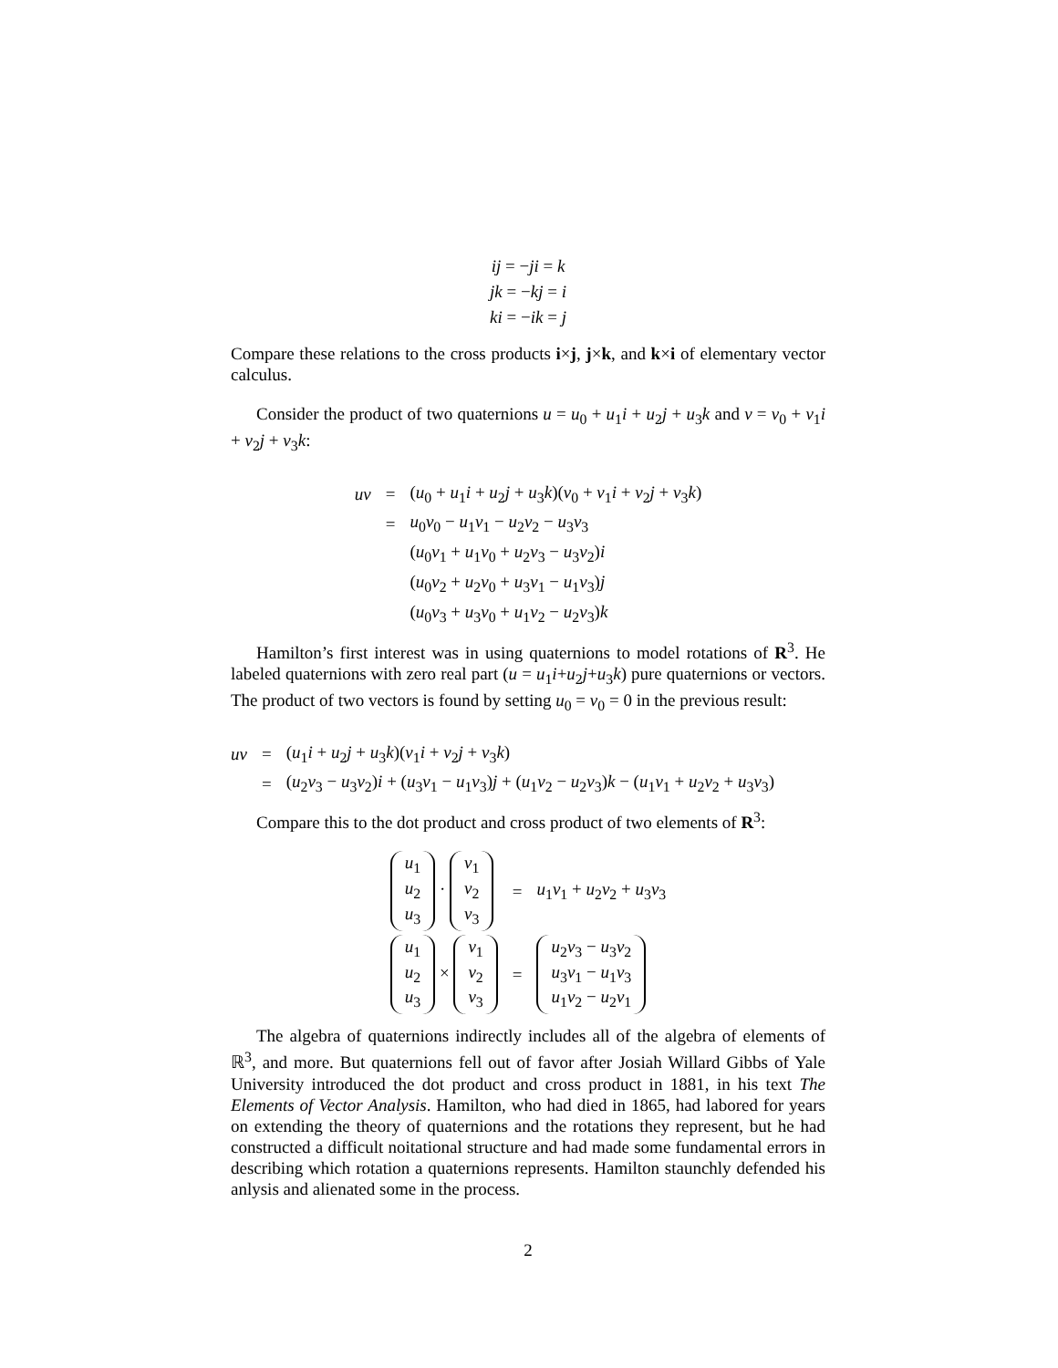ij = −ji = k
jk = −kj = i
ki = −ik = j
Compare these relations to the cross products i×j, j×k, and k×i of elementary vector calculus.
Consider the product of two quaternions u = u<sub>0</sub> + u<sub>1</sub>i + u<sub>2</sub>j + u<sub>3</sub>k and v = v<sub>0</sub> + v<sub>1</sub>i + v<sub>2</sub>j + v<sub>3</sub>k:
| uv | = | ( u<sub>0</sub> + u<sub>1</sub> i + u<sub>2</sub> j + u<sub>3</sub> k )( v<sub>0</sub> + v<sub>1</sub> i + v<sub>2</sub> j + v<sub>3</sub> k ) |
| | = | u<sub>0</sub> v<sub>0</sub> − u<sub>1</sub> v<sub>1</sub> − u<sub>2</sub> v<sub>2</sub> − u<sub>3</sub> v<sub>3</sub> |
| | | ( u<sub>0</sub> v<sub>1</sub> + u<sub>1</sub> v<sub>0</sub> + u<sub>2</sub> v<sub>3</sub> − u<sub>3</sub> v<sub>2</sub>) i |
| | | ( u<sub>0</sub> v<sub>2</sub> + u<sub>2</sub> v<sub>0</sub> + u<sub>3</sub> v<sub>1</sub> − u<sub>1</sub> v<sub>3</sub>) j |
| | | ( u<sub>0</sub> v<sub>3</sub> + u<sub>3</sub> v<sub>0</sub> + u<sub>1</sub> v<sub>2</sub> − u<sub>2</sub> v<sub>3</sub>) k |
Hamilton’s first interest was in using quaternions to model rotations of R<sup>3</sup>. He labeled quaternions with zero real part (u = u<sub>1</sub>i+u<sub>2</sub>j+u<sub>3</sub>k) pure quaternions or vectors. The product of two vectors is found by setting u<sub>0</sub> = v<sub>0</sub> = 0 in the previous result:
| uv | = | ( u<sub>1</sub> i + u<sub>2</sub> j + u<sub>3</sub> k )( v<sub>1</sub> i + v<sub>2</sub> j + v<sub>3</sub> k ) |
| | = | ( u<sub>2</sub> v<sub>3</sub> − u<sub>3</sub> v<sub>2</sub>) i + ( u<sub>3</sub> v<sub>1</sub> − u<sub>1</sub> v<sub>3</sub>) j + ( u<sub>1</sub> v<sub>2</sub> − u<sub>2</sub> v<sub>3</sub>) k − ( u<sub>1</sub> v<sub>1</sub> + u<sub>2</sub> v<sub>2</sub> + u<sub>3</sub> v<sub>3</sub>) |
Compare this to the dot product and cross product of two elements of R<sup>3</sup>:
| u<sub>1</sub> u<sub>2</sub> u<sub>3</sub> · v<sub>1</sub> v<sub>2</sub> v<sub>3</sub> | = | u<sub>1</sub> v<sub>1</sub> + u<sub>2</sub> v<sub>2</sub> + u<sub>3</sub> v<sub>3</sub> |
| u<sub>1</sub> u<sub>2</sub> u<sub>3</sub> × v<sub>1</sub> v<sub>2</sub> v<sub>3</sub> | = | u<sub>2</sub> v<sub>3</sub> − u<sub>3</sub> v<sub>2</sub> u<sub>3</sub> v<sub>1</sub> − u<sub>1</sub> v<sub>3</sub> u<sub>1</sub> v<sub>2</sub> − u<sub>2</sub> v<sub>1</sub> |
The algebra of quaternions indirectly includes all of the algebra of elements of ℝ<sup>3</sup>, and more. But quaternions fell out of favor after Josiah Willard Gibbs of Yale University introduced the dot product and cross product in 1881, in his text The Elements of Vector Analysis. Hamilton, who had died in 1865, had labored for years on extending the theory of quaternions and the rotations they represent, but he had constructed a difficult noitational structure and had made some fundamental errors in describing which rotation a quaternions represents. Hamilton staunchly defended his anlysis and alienated some in the process.
2